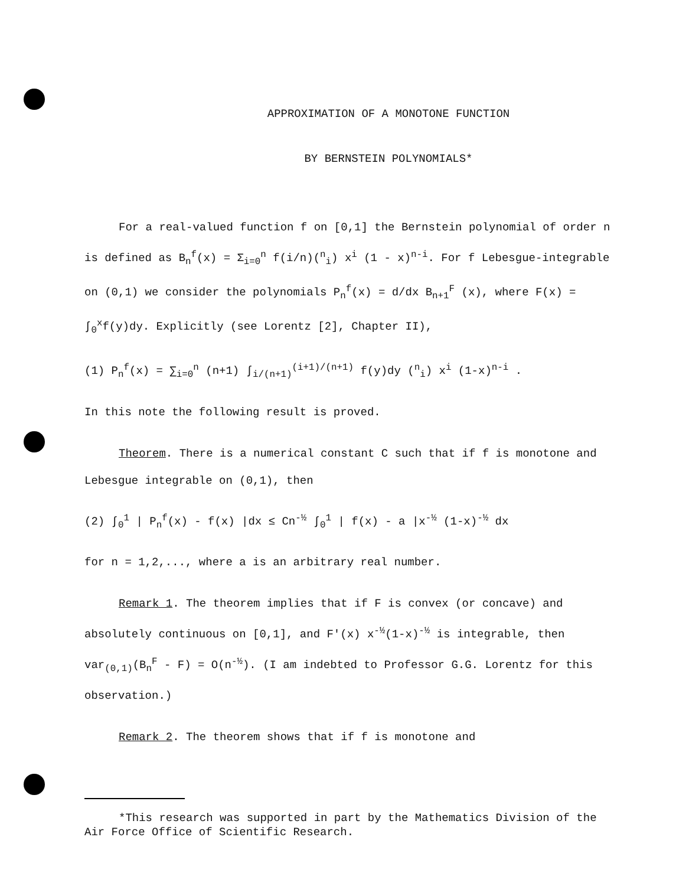APPROXIMATION OF A MONOTONE FUNCTION
BY BERNSTEIN POLYNOMIALS*
For a real-valued function f on [0,1] the Bernstein polynomial of order n is defined as B<sub>n</sub><sup>f</sup>(x) = Σ<sub>i=0</sub><sup>n</sup> f(i/n)(<sup>n</sup><sub>i</sub>) x<sup>i</sup> (1 - x)<sup>n-i</sup>. For f Lebesgue-integrable on (0,1) we consider the polynomials P<sub>n</sub><sup>f</sup>(x) = d/dx B<sub>n+1</sub><sup>F</sup> (x), where F(x) = ∫<sub>0</sub><sup>x</sup>f(y)dy. Explicitly (see Lorentz [2], Chapter II),
(1) P<sub>n</sub><sup>f</sup>(x) = ∑<sub>i=0</sub><sup>n</sup> (n+1) ∫<sub>i/(n+1)</sub><sup>(i+1)/(n+1)</sup> f(y)dy (<sup>n</sup><sub>i</sub>) x<sup>i</sup> (1-x)<sup>n-i</sup> .
In this note the following result is proved.
Theorem. There is a numerical constant C such that if f is monotone and Lebesgue integrable on (0,1), then
(2) ∫<sub>0</sub><sup>1</sup> | P<sub>n</sub><sup>f</sup>(x) - f(x) |dx ≤ Cn<sup>-½</sup> ∫<sub>0</sub><sup>1</sup> | f(x) - a |x<sup>-½</sup> (1-x)<sup>-½</sup> dx
for n = 1,2,..., where a is an arbitrary real number.
Remark 1. The theorem implies that if F is convex (or concave) and absolutely continuous on [0,1], and F'(x) x<sup>-½</sup>(1-x)<sup>-½</sup> is integrable, then var<sub>(0,1)</sub>(B<sub>n</sub><sup>F</sup> - F) = O(n<sup>-½</sup>). (I am indebted to Professor G.G. Lorentz for this observation.)
Remark 2. The theorem shows that if f is monotone and
*This research was supported in part by the Mathematics Division of the Air Force Office of Scientific Research.